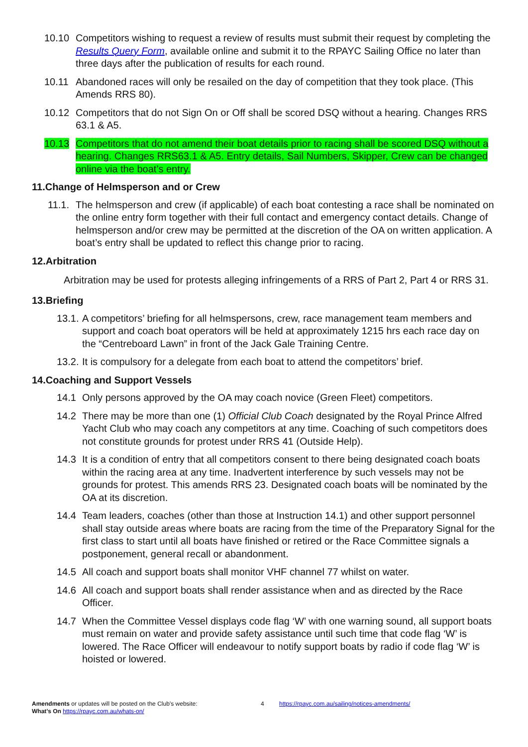10.10 Competitors wishing to request a review of results must submit their request by completing the Results Query Form, available online and submit it to the RPAYC Sailing Office no later than three days after the publication of results for each round.
10.11 Abandoned races will only be resailed on the day of competition that they took place. (This Amends RRS 80).
10.12 Competitors that do not Sign On or Off shall be scored DSQ without a hearing. Changes RRS 63.1 & A5.
10.13 Competitors that do not amend their boat details prior to racing shall be scored DSQ without a hearing. Changes RRS63.1 & A5. Entry details, Sail Numbers, Skipper, Crew can be changed online via the boat’s entry.
11.Change of Helmsperson and or Crew
11.1. The helmsperson and crew (if applicable) of each boat contesting a race shall be nominated on the online entry form together with their full contact and emergency contact details. Change of helmsperson and/or crew may be permitted at the discretion of the OA on written application. A boat’s entry shall be updated to reflect this change prior to racing.
12.Arbitration
Arbitration may be used for protests alleging infringements of a RRS of Part 2, Part 4 or RRS 31.
13.Briefing
13.1. A competitors’ briefing for all helmspersons, crew, race management team members and support and coach boat operators will be held at approximately 1215 hrs each race day on the “Centreboard Lawn” in front of the Jack Gale Training Centre.
13.2. It is compulsory for a delegate from each boat to attend the competitors’ brief.
14.Coaching and Support Vessels
14.1 Only persons approved by the OA may coach novice (Green Fleet) competitors.
14.2 There may be more than one (1) Official Club Coach designated by the Royal Prince Alfred Yacht Club who may coach any competitors at any time. Coaching of such competitors does not constitute grounds for protest under RRS 41 (Outside Help).
14.3 It is a condition of entry that all competitors consent to there being designated coach boats within the racing area at any time. Inadvertent interference by such vessels may not be grounds for protest. This amends RRS 23. Designated coach boats will be nominated by the OA at its discretion.
14.4 Team leaders, coaches (other than those at Instruction 14.1) and other support personnel shall stay outside areas where boats are racing from the time of the Preparatory Signal for the first class to start until all boats have finished or retired or the Race Committee signals a postponement, general recall or abandonment.
14.5 All coach and support boats shall monitor VHF channel 77 whilst on water.
14.6 All coach and support boats shall render assistance when and as directed by the Race Officer.
14.7 When the Committee Vessel displays code flag ‘W’ with one warning sound, all support boats must remain on water and provide safety assistance until such time that code flag ‘W’ is lowered. The Race Officer will endeavour to notify support boats by radio if code flag ‘W’ is hoisted or lowered.
Amendments or updates will be posted on the Club’s website:
What’s On https://rpayc.com.au/whats-on/
4 https://rpayc.com.au/sailing/notices-amendments/